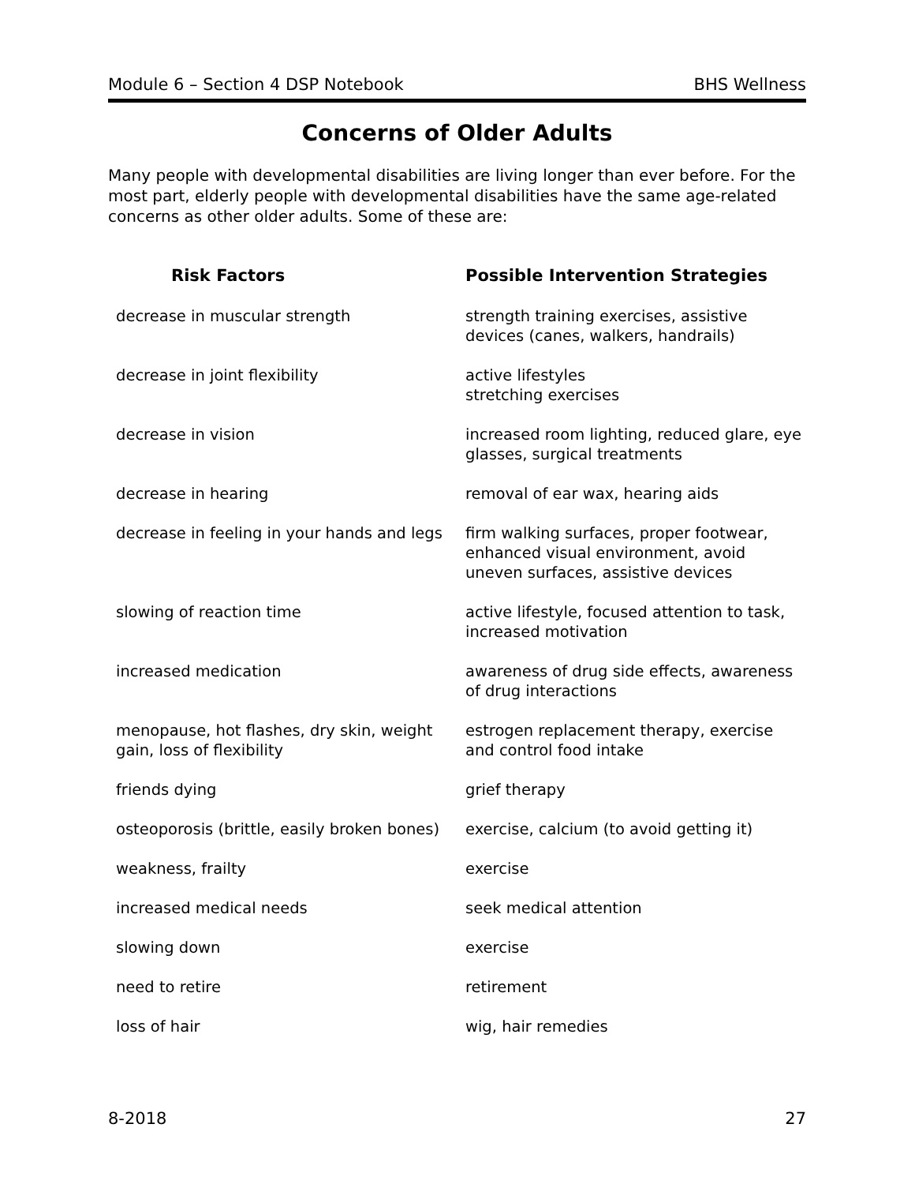Module 6 – Section 4 DSP Notebook BHS Wellness
Concerns of Older Adults
Many people with developmental disabilities are living longer than ever before. For the most part, elderly people with developmental disabilities have the same age-related concerns as other older adults. Some of these are:
| Risk Factors | Possible Intervention Strategies |
| --- | --- |
| decrease in muscular strength | strength training exercises, assistive devices (canes, walkers, handrails) |
| decrease in joint flexibility | active lifestyles stretching exercises |
| decrease in vision | increased room lighting, reduced glare, eye glasses, surgical treatments |
| decrease in hearing | removal of ear wax, hearing aids |
| decrease in feeling in your hands and legs | firm walking surfaces, proper footwear, enhanced visual environment, avoid uneven surfaces, assistive devices |
| slowing of reaction time | active lifestyle, focused attention to task, increased motivation |
| increased medication | awareness of drug side effects, awareness of drug interactions |
| menopause, hot flashes, dry skin, weight gain, loss of flexibility | estrogen replacement therapy, exercise and control food intake |
| friends dying | grief therapy |
| osteoporosis (brittle, easily broken bones) | exercise, calcium (to avoid getting it) |
| weakness, frailty | exercise |
| increased medical needs | seek medical attention |
| slowing down | exercise |
| need to retire | retirement |
| loss of hair | wig, hair remedies |
8-2018 27